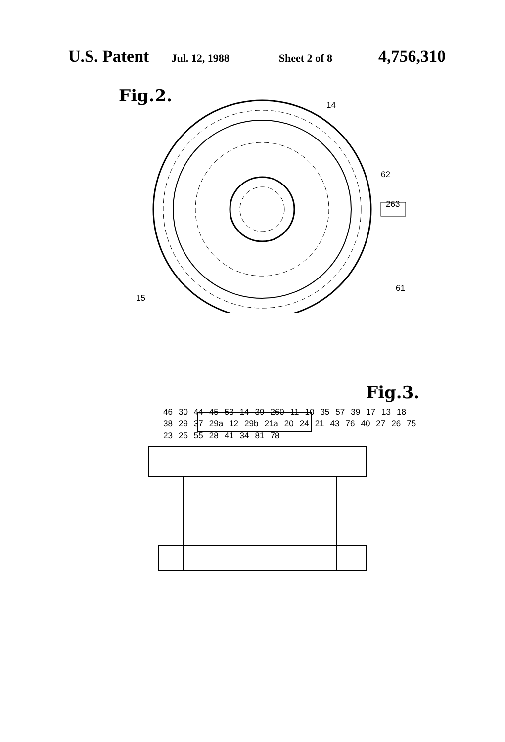U.S. Patent Jul. 12, 1988 Sheet 2 of 8 4,756,310
Fig.2.
14
62
263
61
15
Fig.3.
46 30 44 45 53 14 39 260 11 10 35 57 39 17 13 18 38 29 37 29a 12 29b 21a 20 24 21 43 76 40 27 26 75 23 25 55 28 41 34 81 78